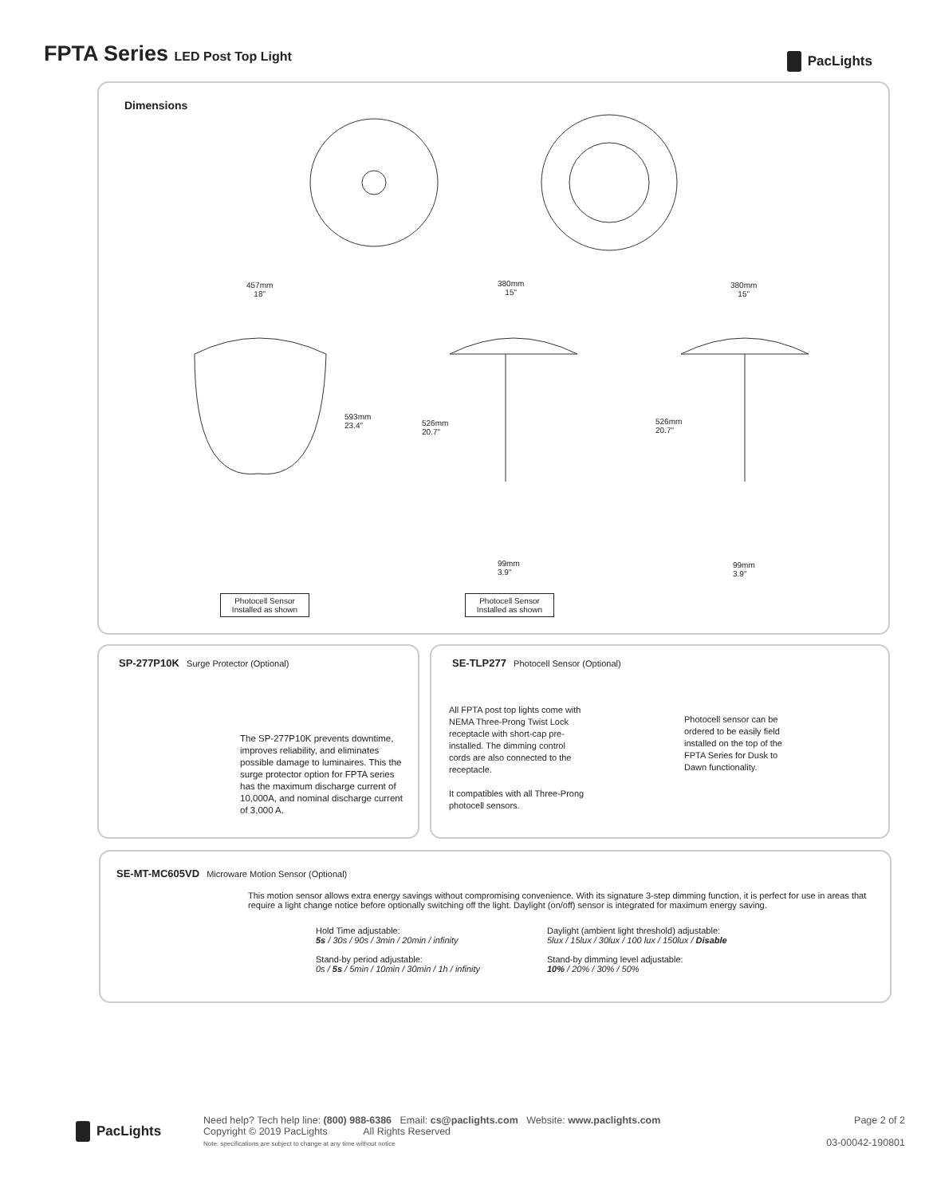FPTA Series LED Post Top Light PacLights
Dimensions
457mm
18"
380mm
15"
380mm
15"
593mm
23.4"
526mm
20.7"
526mm
20.7"
99mm
3.9"
99mm
3.9"
Photocell Sensor
Installed as shown
Photocell Sensor
Installed as shown
SP-277P10K Surge Protector (Optional)
The SP-277P10K prevents downtime, improves reliability, and eliminates possible damage to luminaires. This the surge protector option for FPTA series has the maximum discharge current of 10,000A, and nominal discharge current of 3,000 A.
SE-TLP277 Photocell Sensor (Optional)
All FPTA post top lights come with NEMA Three-Prong Twist Lock receptacle with short-cap pre-installed. The dimming control cords are also connected to the receptacle.
It compatibles with all Three-Prong photocell sensors.
Photocell sensor can be ordered to be easily field installed on the top of the FPTA Series for Dusk to Dawn functionality.
SE-MT-MC605VD Microware Motion Sensor (Optional)
This motion sensor allows extra energy savings without compromising convenience. With its signature 3-step dimming function, it is perfect for use in areas that require a light change notice before optionally switching off the light. Daylight (on/off) sensor is integrated for maximum energy saving.
Hold Time adjustable:
5s / 30s / 90s / 3min / 20min / infinity
Stand-by period adjustable:
0s / 5s / 5min / 10min / 30min / 1h / infinity
Daylight (ambient light threshold) adjustable:
5lux / 15lux / 30lux / 100 lux / 150lux / Disable
Stand-by dimming level adjustable:
10% / 20% / 30% / 50%
PacLights
Need help? Tech help line: (800) 988-6386 Email: cs@paclights.com Website: www.paclights.com
Copyright © 2019 PacLights All Rights Reserved
Note: specifications are subject to change at any time without notice
Page 2 of 2
03-00042-190801